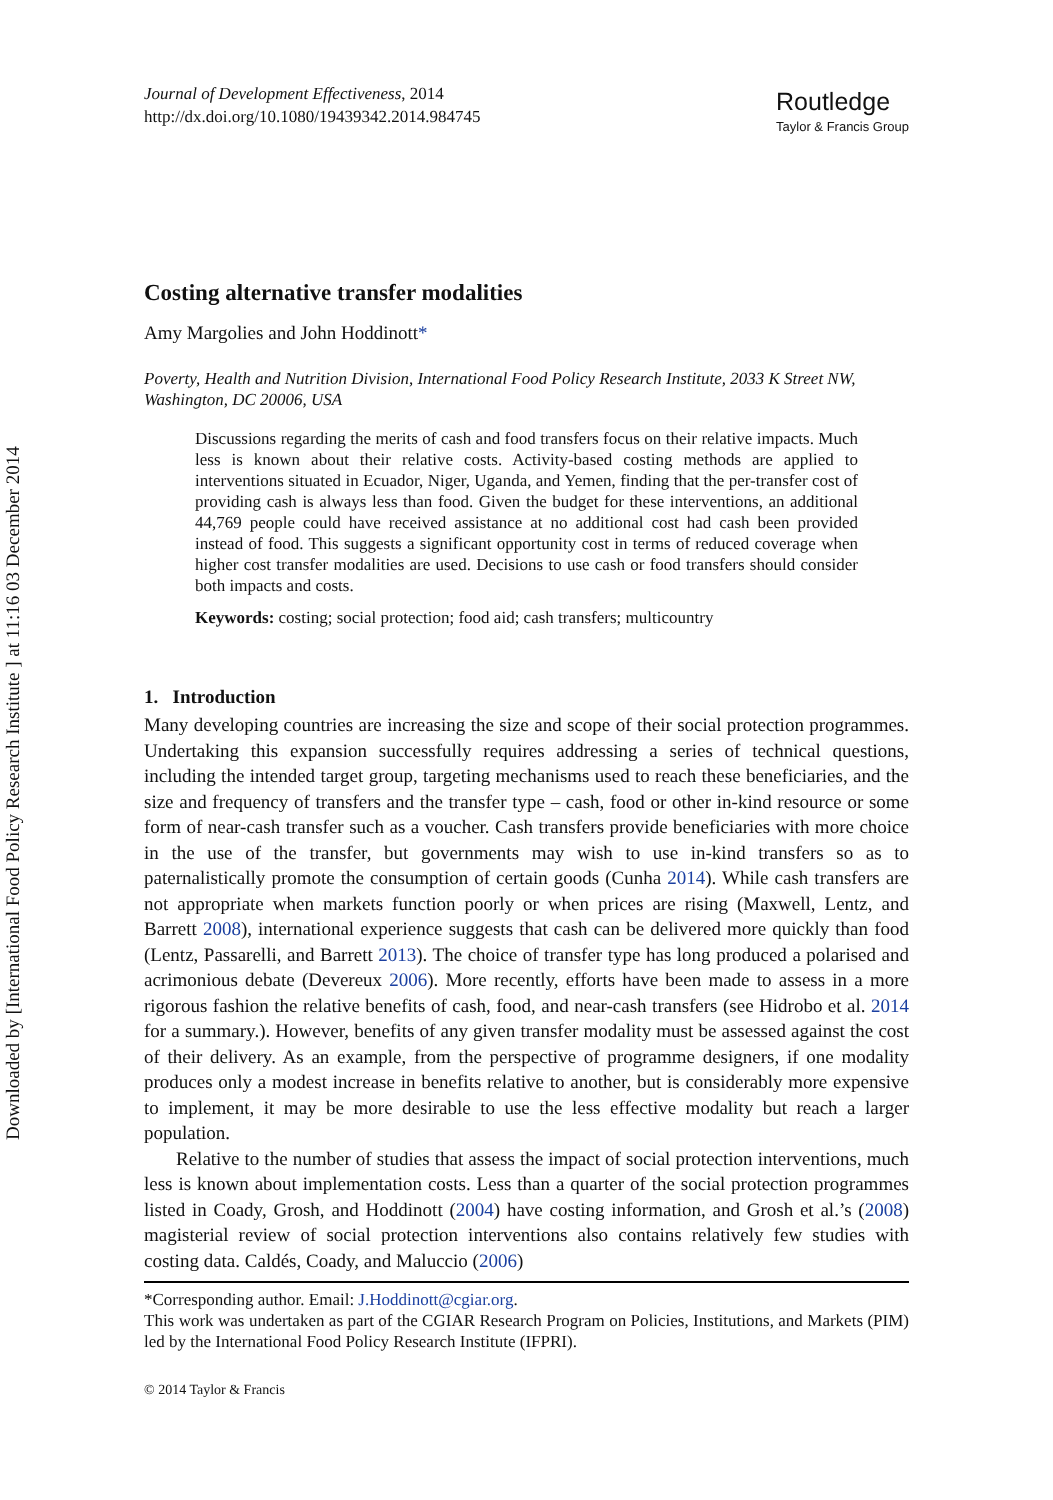Downloaded by [International Food Policy Research Institute ] at 11:16 03 December 2014
Journal of Development Effectiveness, 2014
http://dx.doi.org/10.1080/19439342.2014.984745
Routledge
Taylor & Francis Group
Costing alternative transfer modalities
Amy Margolies and John Hoddinott*
Poverty, Health and Nutrition Division, International Food Policy Research Institute, 2033 K Street NW, Washington, DC 20006, USA
Discussions regarding the merits of cash and food transfers focus on their relative impacts. Much less is known about their relative costs. Activity-based costing methods are applied to interventions situated in Ecuador, Niger, Uganda, and Yemen, finding that the per-transfer cost of providing cash is always less than food. Given the budget for these interventions, an additional 44,769 people could have received assistance at no additional cost had cash been provided instead of food. This suggests a significant opportunity cost in terms of reduced coverage when higher cost transfer modalities are used. Decisions to use cash or food transfers should consider both impacts and costs.
Keywords: costing; social protection; food aid; cash transfers; multicountry
1. Introduction
Many developing countries are increasing the size and scope of their social protection programmes. Undertaking this expansion successfully requires addressing a series of technical questions, including the intended target group, targeting mechanisms used to reach these beneficiaries, and the size and frequency of transfers and the transfer type – cash, food or other in-kind resource or some form of near-cash transfer such as a voucher. Cash transfers provide beneficiaries with more choice in the use of the transfer, but governments may wish to use in-kind transfers so as to paternalistically promote the consumption of certain goods (Cunha 2014). While cash transfers are not appropriate when markets function poorly or when prices are rising (Maxwell, Lentz, and Barrett 2008), international experience suggests that cash can be delivered more quickly than food (Lentz, Passarelli, and Barrett 2013). The choice of transfer type has long produced a polarised and acrimonious debate (Devereux 2006). More recently, efforts have been made to assess in a more rigorous fashion the relative benefits of cash, food, and near-cash transfers (see Hidrobo et al. 2014 for a summary.). However, benefits of any given transfer modality must be assessed against the cost of their delivery. As an example, from the perspective of programme designers, if one modality produces only a modest increase in benefits relative to another, but is considerably more expensive to implement, it may be more desirable to use the less effective modality but reach a larger population.
Relative to the number of studies that assess the impact of social protection interventions, much less is known about implementation costs. Less than a quarter of the social protection programmes listed in Coady, Grosh, and Hoddinott (2004) have costing information, and Grosh et al.’s (2008) magisterial review of social protection interventions also contains relatively few studies with costing data. Caldés, Coady, and Maluccio (2006)
*Corresponding author. Email: J.Hoddinott@cgiar.org.
This work was undertaken as part of the CGIAR Research Program on Policies, Institutions, and Markets (PIM) led by the International Food Policy Research Institute (IFPRI).
© 2014 Taylor & Francis